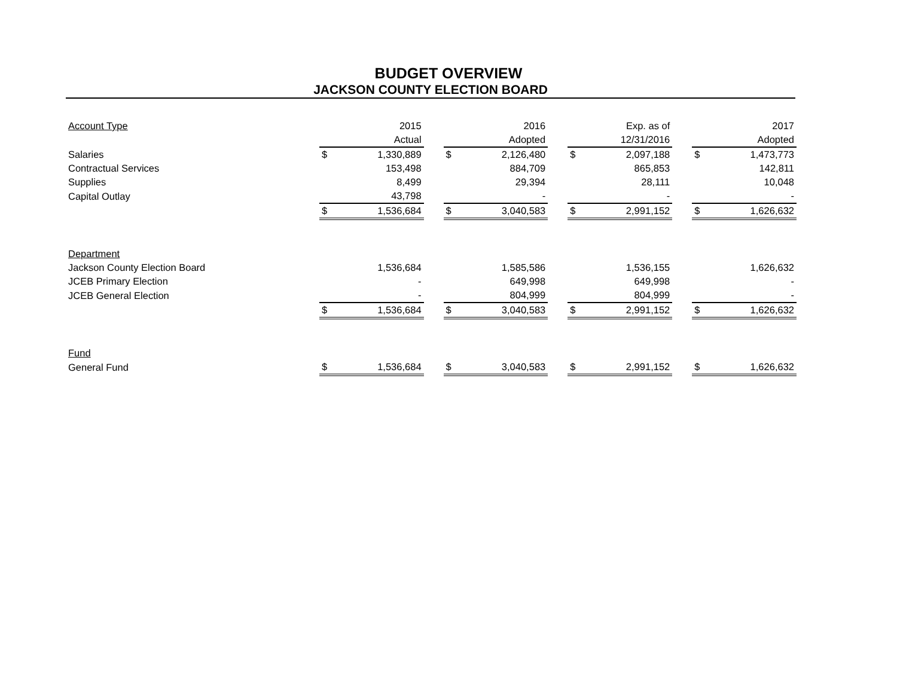BUDGET OVERVIEW
JACKSON COUNTY ELECTION BOARD
| Account Type | | 2015 | | | 2016 | | | Exp. as of | | | 2017 |
| | | Actual | | | Adopted | | | 12/31/2016 | | | Adopted |
| Salaries | $ | 1,330,889 | | $ | 2,126,480 | | $ | 2,097,188 | | $ | 1,473,773 |
| Contractual Services | | 153,498 | | | 884,709 | | | 865,853 | | | 142,811 |
| Supplies | | 8,499 | | | 29,394 | | | 28,111 | | | 10,048 |
| Capital Outlay | | 43,798 | | | - | | | - | | | - |
| | $ | 1,536,684 | | $ | 3,040,583 | | $ | 2,991,152 | | $ | 1,626,632 |
| Department | | | | | | | | | | | |
| Jackson County Election Board | | 1,536,684 | | | 1,585,586 | | | 1,536,155 | | | 1,626,632 |
| JCEB Primary Election | | - | | | 649,998 | | | 649,998 | | | - |
| JCEB General Election | | - | | | 804,999 | | | 804,999 | | | - |
| | $ | 1,536,684 | | $ | 3,040,583 | | $ | 2,991,152 | | $ | 1,626,632 |
| Fund | | | | | | | | | | | |
| General Fund | $ | 1,536,684 | | $ | 3,040,583 | | $ | 2,991,152 | | $ | 1,626,632 |